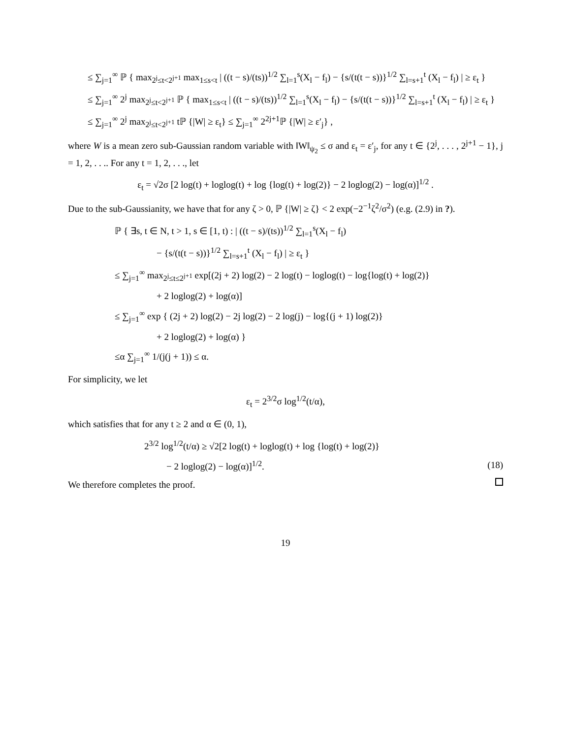≤ ∑<sub>j=1</sub><sup>∞</sup> ℙ { max<sub>2<sup>j</sup>≤t<2<sup>j+1</sup></sub> max<sub>1≤s<t</sub> | ((t − s)/(ts))<sup>1/2</sup> ∑<sub>l=1</sub><sup>s</sup>(X<sub>l</sub> − f<sub>l</sub>) − {s/(t(t − s))}<sup>1/2</sup> ∑<sub>l=s+1</sub><sup>t</sup> (X<sub>l</sub> − f<sub>l</sub>) | ≥ ε<sub>t</sub> }
≤ ∑<sub>j=1</sub><sup>∞</sup> 2<sup>j</sup> max<sub>2<sup>j</sup>≤t<2<sup>j+1</sup></sub> ℙ { max<sub>1≤s<t</sub> | ((t − s)/(ts))<sup>1/2</sup> ∑<sub>l=1</sub><sup>s</sup>(X<sub>l</sub> − f<sub>l</sub>) − {s/(t(t − s))}<sup>1/2</sup> ∑<sub>l=s+1</sub><sup>t</sup> (X<sub>l</sub> − f<sub>l</sub>) | ≥ ε<sub>t</sub> }
≤ ∑<sub>j=1</sub><sup>∞</sup> 2<sup>j</sup> max<sub>2<sup>j</sup>≤t<2<sup>j+1</sup></sub> tℙ {|W| ≥ ε<sub>t</sub>} ≤ ∑<sub>j=1</sub><sup>∞</sup> 2<sup>2j+1</sup>ℙ {|W| ≥ ε′<sub>j</sub>} ,
where W is a mean zero sub-Gaussian random variable with ‖W‖<sub>ψ<sub>2</sub></sub> ≤ σ and ε<sub>t</sub> = ε′<sub>j</sub>, for any t ∈ {2<sup>j</sup>, . . . , 2<sup>j+1</sup> − 1}, j = 1, 2, . . .. For any t = 1, 2, . . ., let
ε<sub>t</sub> = √2σ [2 log(t) + loglog(t) + log {log(t) + log(2)} − 2 loglog(2) − log(α)]<sup>1/2</sup> .
Due to the sub-Gaussianity, we have that for any ζ > 0, ℙ {|W| ≥ ζ} < 2 exp(−2<sup>−1</sup>ζ<sup>2</sup>/σ<sup>2</sup>) (e.g. (2.9) in ?).
ℙ { ∃s, t ∈ N, t > 1, s ∈ [1, t) : | ((t − s)/(ts))<sup>1/2</sup> ∑<sub>l=1</sub><sup>s</sup>(X<sub>l</sub> − f<sub>l</sub>)
− {s/(t(t − s))}<sup>1/2</sup> ∑<sub>l=s+1</sub><sup>t</sup> (X<sub>l</sub> − f<sub>l</sub>) | ≥ ε<sub>t</sub> }
≤ ∑<sub>j=1</sub><sup>∞</sup> max<sub>2<sup>j</sup>≤t≤2<sup>j+1</sup></sub> exp[(2j + 2) log(2) − 2 log(t) − loglog(t) − log{log(t) + log(2)}
+ 2 loglog(2) + log(α)]
≤ ∑<sub>j=1</sub><sup>∞</sup> exp { (2j + 2) log(2) − 2j log(2) − 2 log(j) − log{(j + 1) log(2)}
+ 2 loglog(2) + log(α) }
≤α ∑<sub>j=1</sub><sup>∞</sup> 1/(j(j + 1)) ≤ α.
For simplicity, we let
ε<sub>t</sub> = 2<sup>3/2</sup>σ log<sup>1/2</sup>(t/α),
which satisfies that for any t ≥ 2 and α ∈ (0, 1),
2<sup>3/2</sup> log<sup>1/2</sup>(t/α) ≥ √2[2 log(t) + loglog(t) + log {log(t) + log(2)}
− 2 loglog(2) − log(α)]<sup>1/2</sup>. (18)
We therefore completes the proof.
19